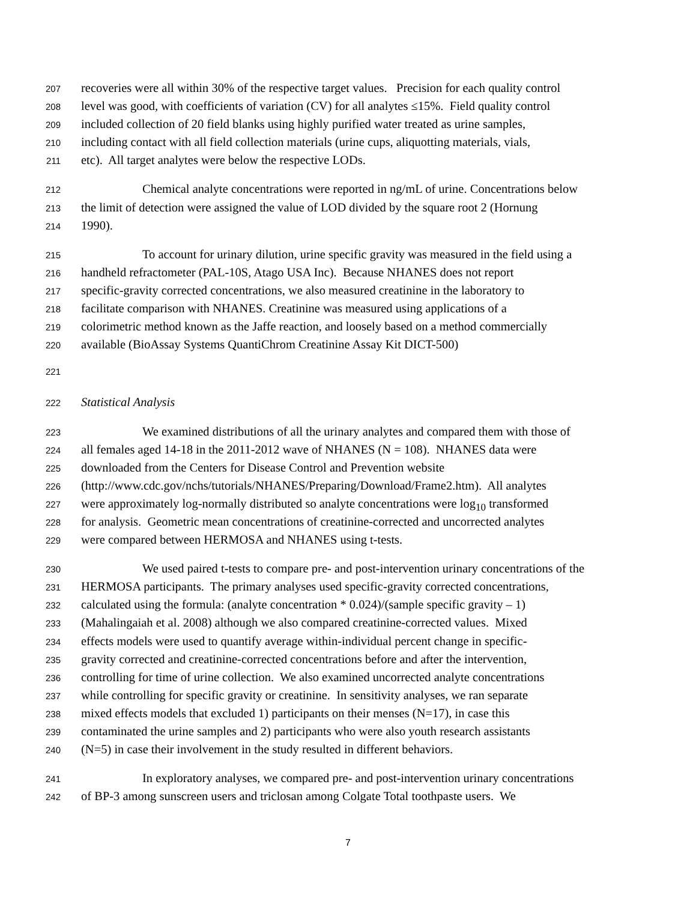207 recoveries were all within 30% of the respective target values. Precision for each quality control
208 level was good, with coefficients of variation (CV) for all analytes ≤15%. Field quality control
209 included collection of 20 field blanks using highly purified water treated as urine samples,
210 including contact with all field collection materials (urine cups, aliquotting materials, vials,
211 etc). All target analytes were below the respective LODs.
212 Chemical analyte concentrations were reported in ng/mL of urine. Concentrations below
213 the limit of detection were assigned the value of LOD divided by the square root 2 (Hornung
214 1990).
215 To account for urinary dilution, urine specific gravity was measured in the field using a
216 handheld refractometer (PAL-10S, Atago USA Inc). Because NHANES does not report
217 specific-gravity corrected concentrations, we also measured creatinine in the laboratory to
218 facilitate comparison with NHANES. Creatinine was measured using applications of a
219 colorimetric method known as the Jaffe reaction, and loosely based on a method commercially
220 available (BioAssay Systems QuantiChrom Creatinine Assay Kit DICT-500)
221
222 Statistical Analysis
223 We examined distributions of all the urinary analytes and compared them with those of
224 all females aged 14-18 in the 2011-2012 wave of NHANES (N = 108). NHANES data were
225 downloaded from the Centers for Disease Control and Prevention website
226 (http://www.cdc.gov/nchs/tutorials/NHANES/Preparing/Download/Frame2.htm). All analytes
227 were approximately log-normally distributed so analyte concentrations were log<sub>10</sub> transformed
228 for analysis. Geometric mean concentrations of creatinine-corrected and uncorrected analytes
229 were compared between HERMOSA and NHANES using t-tests.
230 We used paired t-tests to compare pre- and post-intervention urinary concentrations of the
231 HERMOSA participants. The primary analyses used specific-gravity corrected concentrations,
232 calculated using the formula: (analyte concentration * 0.024)/(sample specific gravity – 1)
233 (Mahalingaiah et al. 2008) although we also compared creatinine-corrected values. Mixed
234 effects models were used to quantify average within-individual percent change in specific-
235 gravity corrected and creatinine-corrected concentrations before and after the intervention,
236 controlling for time of urine collection. We also examined uncorrected analyte concentrations
237 while controlling for specific gravity or creatinine. In sensitivity analyses, we ran separate
238 mixed effects models that excluded 1) participants on their menses (N=17), in case this
239 contaminated the urine samples and 2) participants who were also youth research assistants
240 (N=5) in case their involvement in the study resulted in different behaviors.
241 In exploratory analyses, we compared pre- and post-intervention urinary concentrations
242 of BP-3 among sunscreen users and triclosan among Colgate Total toothpaste users. We
7